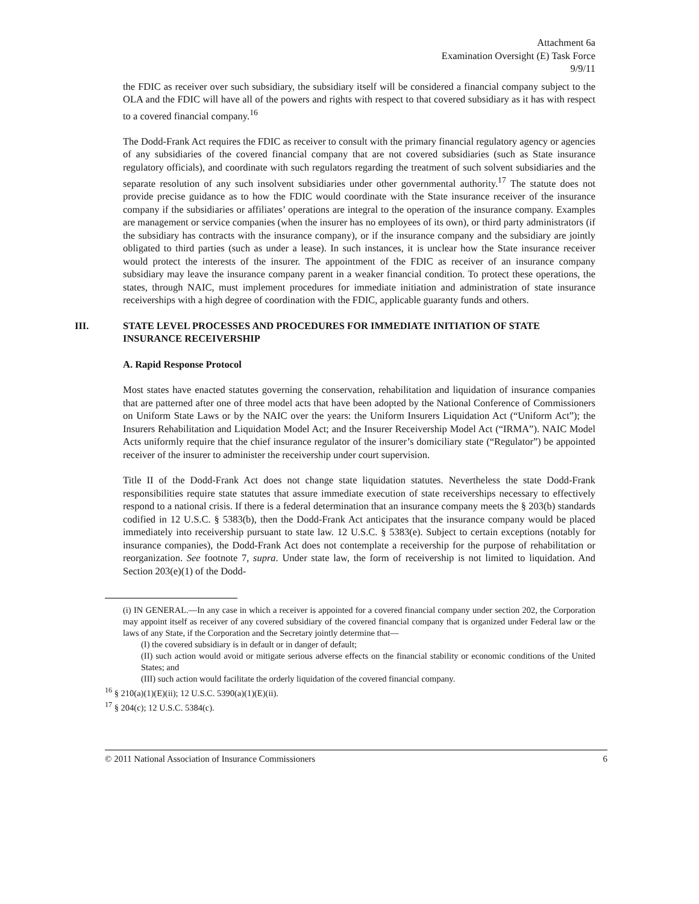Attachment 6a
Examination Oversight (E) Task Force
9/9/11
the FDIC as receiver over such subsidiary, the subsidiary itself will be considered a financial company subject to the OLA and the FDIC will have all of the powers and rights with respect to that covered subsidiary as it has with respect to a covered financial company.<sup>16</sup>
The Dodd-Frank Act requires the FDIC as receiver to consult with the primary financial regulatory agency or agencies of any subsidiaries of the covered financial company that are not covered subsidiaries (such as State insurance regulatory officials), and coordinate with such regulators regarding the treatment of such solvent subsidiaries and the separate resolution of any such insolvent subsidiaries under other governmental authority.<sup>17</sup> The statute does not provide precise guidance as to how the FDIC would coordinate with the State insurance receiver of the insurance company if the subsidiaries or affiliates’ operations are integral to the operation of the insurance company. Examples are management or service companies (when the insurer has no employees of its own), or third party administrators (if the subsidiary has contracts with the insurance company), or if the insurance company and the subsidiary are jointly obligated to third parties (such as under a lease). In such instances, it is unclear how the State insurance receiver would protect the interests of the insurer. The appointment of the FDIC as receiver of an insurance company subsidiary may leave the insurance company parent in a weaker financial condition. To protect these operations, the states, through NAIC, must implement procedures for immediate initiation and administration of state insurance receiverships with a high degree of coordination with the FDIC, applicable guaranty funds and others.
III. STATE LEVEL PROCESSES AND PROCEDURES FOR IMMEDIATE INITIATION OF STATE INSURANCE RECEIVERSHIP
A. Rapid Response Protocol
Most states have enacted statutes governing the conservation, rehabilitation and liquidation of insurance companies that are patterned after one of three model acts that have been adopted by the National Conference of Commissioners on Uniform State Laws or by the NAIC over the years: the Uniform Insurers Liquidation Act (“Uniform Act”); the Insurers Rehabilitation and Liquidation Model Act; and the Insurer Receivership Model Act (“IRMA”). NAIC Model Acts uniformly require that the chief insurance regulator of the insurer’s domiciliary state (“Regulator”) be appointed receiver of the insurer to administer the receivership under court supervision.
Title II of the Dodd-Frank Act does not change state liquidation statutes. Nevertheless the state Dodd-Frank responsibilities require state statutes that assure immediate execution of state receiverships necessary to effectively respond to a national crisis. If there is a federal determination that an insurance company meets the § 203(b) standards codified in 12 U.S.C. § 5383(b), then the Dodd-Frank Act anticipates that the insurance company would be placed immediately into receivership pursuant to state law. 12 U.S.C. § 5383(e). Subject to certain exceptions (notably for insurance companies), the Dodd-Frank Act does not contemplate a receivership for the purpose of rehabilitation or reorganization. See footnote 7, supra. Under state law, the form of receivership is not limited to liquidation. And Section 203(e)(1) of the Dodd-
(i) IN GENERAL.—In any case in which a receiver is appointed for a covered financial company under section 202, the Corporation may appoint itself as receiver of any covered subsidiary of the covered financial company that is organized under Federal law or the laws of any State, if the Corporation and the Secretary jointly determine that—
(I) the covered subsidiary is in default or in danger of default;
(II) such action would avoid or mitigate serious adverse effects on the financial stability or economic conditions of the United States; and
(III) such action would facilitate the orderly liquidation of the covered financial company.
<sup>16</sup> § 210(a)(1)(E)(ii); 12 U.S.C. 5390(a)(1)(E)(ii).
<sup>17</sup> § 204(c); 12 U.S.C. 5384(c).
© 2011 National Association of Insurance Commissioners 6